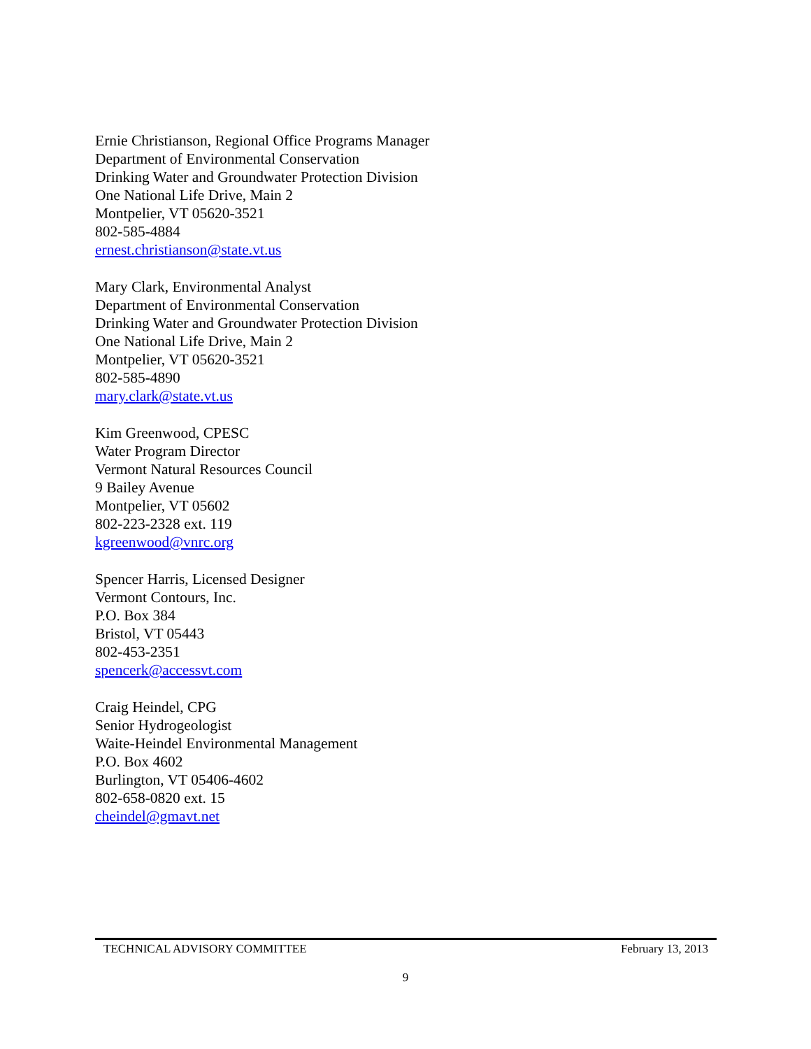Ernie Christianson, Regional Office Programs Manager
Department of Environmental Conservation
Drinking Water and Groundwater Protection Division
One National Life Drive, Main 2
Montpelier, VT 05620-3521
802-585-4884
ernest.christianson@state.vt.us
Mary Clark, Environmental Analyst
Department of Environmental Conservation
Drinking Water and Groundwater Protection Division
One National Life Drive, Main 2
Montpelier, VT 05620-3521
802-585-4890
mary.clark@state.vt.us
Kim Greenwood, CPESC
Water Program Director
Vermont Natural Resources Council
9 Bailey Avenue
Montpelier, VT 05602
802-223-2328 ext. 119
kgreenwood@vnrc.org
Spencer Harris, Licensed Designer
Vermont Contours, Inc.
P.O. Box 384
Bristol, VT 05443
802-453-2351
spencerk@accessvt.com
Craig Heindel, CPG
Senior Hydrogeologist
Waite-Heindel Environmental Management
P.O. Box 4602
Burlington, VT 05406-4602
802-658-0820 ext. 15
cheindel@gmavt.net
TECHNICAL ADVISORY COMMITTEE February 13, 2013
9